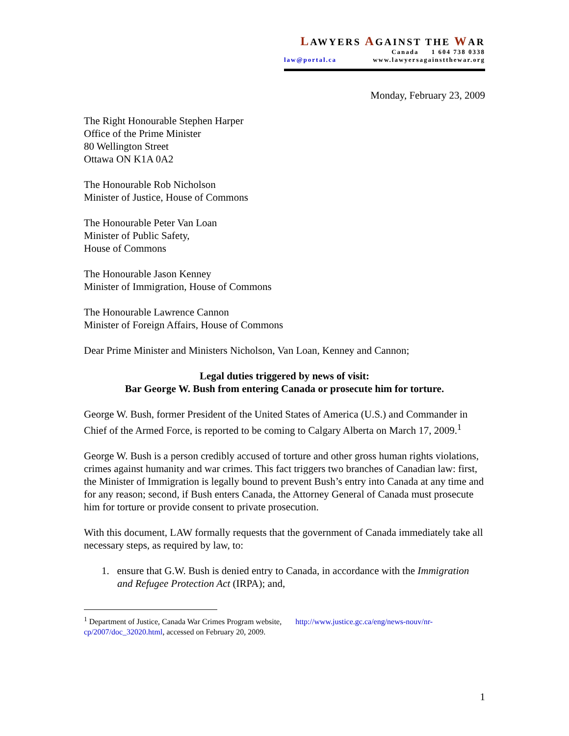LAWYERS AGAINST THE WAR
Canada 1 604 738 0338
law@portal.ca www.lawyersagainstthewar.org
Monday, February 23, 2009
The Right Honourable Stephen Harper
Office of the Prime Minister
80 Wellington Street
Ottawa ON K1A 0A2
The Honourable Rob Nicholson
Minister of Justice, House of Commons
The Honourable Peter Van Loan
Minister of Public Safety,
House of Commons
The Honourable Jason Kenney
Minister of Immigration, House of Commons
The Honourable Lawrence Cannon
Minister of Foreign Affairs, House of Commons
Dear Prime Minister and Ministers Nicholson, Van Loan, Kenney and Cannon;
Legal duties triggered by news of visit:
Bar George W. Bush from entering Canada or prosecute him for torture.
George W. Bush, former President of the United States of America (U.S.) and Commander in Chief of the Armed Force, is reported to be coming to Calgary Alberta on March 17, 2009.<sup>1</sup>
George W. Bush is a person credibly accused of torture and other gross human rights violations, crimes against humanity and war crimes. This fact triggers two branches of Canadian law: first, the Minister of Immigration is legally bound to prevent Bush’s entry into Canada at any time and for any reason; second, if Bush enters Canada, the Attorney General of Canada must prosecute him for torture or provide consent to private prosecution.
With this document, LAW formally requests that the government of Canada immediately take all necessary steps, as required by law, to:
1. ensure that G.W. Bush is denied entry to Canada, in accordance with the Immigration and Refugee Protection Act (IRPA); and,
<sup>1</sup> Department of Justice, Canada War Crimes Program website, http://www.justice.gc.ca/eng/news-nouv/nr-cp/2007/doc_32020.html, accessed on February 20, 2009.
1